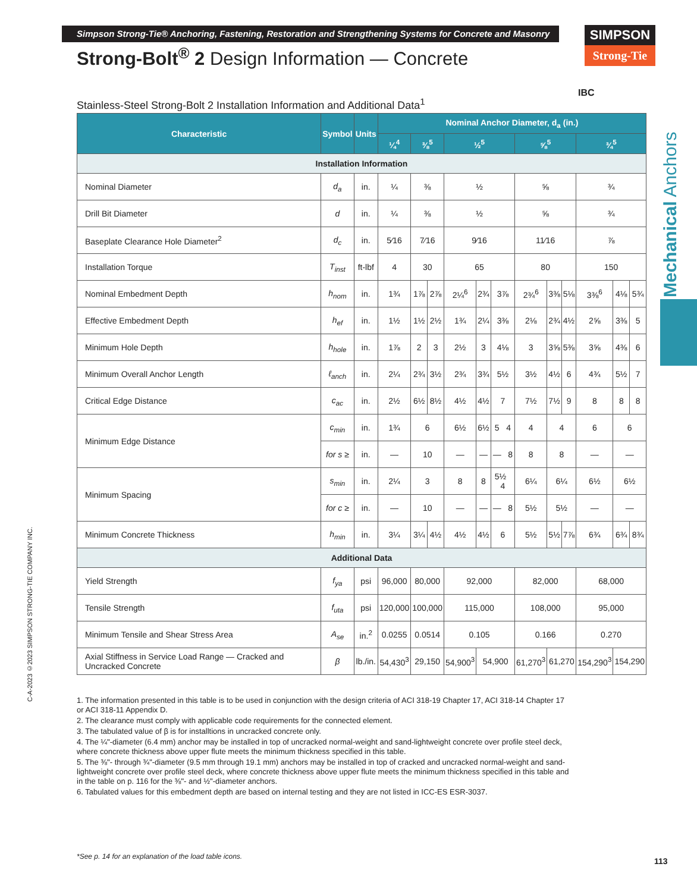Simpson Strong-Tie® Anchoring, Fastening, Restoration and Strengthening Systems for Concrete and Masonry
Strong-Bolt<sup>®</sup> 2 Design Information — Concrete
SIMPSON
Strong-Tie
Mechanical Anchors
C-A-2023 ©2023 SIMPSON STRONG-TIE COMPANY INC.
IBC
Stainless-Steel Strong-Bolt 2 Installation Information and Additional Data<sup>1</sup>
| Characteristic | Symbol | Units | Nominal Anchor Diameter, d<sub>a</sub> (in.) | | | | | | | | | | | |
| --- | --- | --- | --- | --- | --- | --- | --- | --- | --- | --- | --- | --- | --- | --- |
| | | | ¼<sup>4</sup> | ⅜<sup>5</sup> | | ½<sup>5</sup> | | | ⅝<sup>5</sup> | | | ¾<sup>5</sup> | | |
| Installation Information | | | | | | | | | | | | | | |
| Nominal Diameter | d<sub>a</sub> | in. | ¼ | ⅜ | | ½ | | | ⅝ | | | ¾ | | |
| Drill Bit Diameter | d | in. | ¼ | ⅜ | | ½ | | | ⅝ | | | ¾ | | |
| Baseplate Clearance Hole Diameter<sup>2</sup> | d<sub>c</sub> | in. | 5⁄16 | 7⁄16 | | 9⁄16 | | | 11⁄16 | | | ⅞ | | |
| Installation Torque | T<sub>inst</sub> | ft-lbf | 4 | 30 | | 65 | | | 80 | | | 150 | | |
| Nominal Embedment Depth | h<sub>nom</sub> | in. | 1¾ | 1⅞ | 2⅞ | 2¼<sup>6</sup> | 2¾ | 3⅞ | 2¾<sup>6</sup> | 3⅜ | 5⅛ | 3⅜<sup>6</sup> | 4⅛ | 5¾ |
| Effective Embedment Depth | h<sub>ef</sub> | in. | 1½ | 1½ | 2½ | 1¾ | 2¼ | 3⅜ | 2⅛ | 2¾ | 4½ | 2⅝ | 3⅜ | 5 |
| Minimum Hole Depth | h<sub>hole</sub> | in. | 1⅞ | 2 | 3 | 2½ | 3 | 4⅛ | 3 | 3⅝ | 5⅜ | 3⅝ | 4⅜ | 6 |
| Minimum Overall Anchor Length | ℓ<sub>anch</sub> | in. | 2¼ | 2¾ | 3½ | 2¾ | 3¾ | 5½ | 3½ | 4½ | 6 | 4¾ | 5½ | 7 |
| Critical Edge Distance | c<sub>ac</sub> | in. | 2½ | 6½ | 8½ | 4½ | 4½ | 7 | 7½ | 7½ | 9 | 8 | 8 | 8 |
| Minimum Edge Distance | c<sub>min</sub> | in. | 1¾ | 6 | | 6½ | 6½ | 5 4 | 4 | 4 | | 6 | 6 | |
| | for s ≥ | in. | — | 10 | | — | — | — 8 | 8 | 8 | | — | — | |
| Minimum Spacing | s<sub>min</sub> | in. | 2¼ | 3 | | 8 | 8 | 5½ 4 | 6¼ | 6¼ | | 6½ | 6½ | |
| | for c ≥ | in. | — | 10 | | — | — | — 8 | 5½ | 5½ | | — | — | |
| Minimum Concrete Thickness | h<sub>min</sub> | in. | 3¼ | 3¼ | 4½ | 4½ | 4½ | 6 | 5½ | 5½ | 7⅞ | 6¾ | 6¾ | 8¾ |
| Additional Data | | | | | | | | | | | | | | |
| Yield Strength | f<sub>ya</sub> | psi | 96,000 | 80,000 | | 92,000 | | | 82,000 | | | 68,000 | | |
| Tensile Strength | f<sub>uta</sub> | psi | 120,000 | 100,000 | | 115,000 | | | 108,000 | | | 95,000 | | |
| Minimum Tensile and Shear Stress Area | A<sub>se</sub> | in.<sup>2</sup> | 0.0255 | 0.0514 | | 0.105 | | | 0.166 | | | 0.270 | | |
| Axial Stiffness in Service Load Range — Cracked and Uncracked Concrete | β | lb./in. | 54,430<sup>3</sup> | 29,150 | | 54,900<sup>3</sup> | 54,900 | | 61,270<sup>3</sup> | 61,270 | | 154,290<sup>3</sup> | 154,290 | |
1. The information presented in this table is to be used in conjunction with the design criteria of ACI 318-19 Chapter 17, ACI 318-14 Chapter 17 or ACI 318-11 Appendix D.
2. The clearance must comply with applicable code requirements for the connected element.
3. The tabulated value of β is for installtions in uncracked concrete only.
4. The ¼"-diameter (6.4 mm) anchor may be installed in top of uncracked normal-weight and sand-lightweight concrete over profile steel deck, where concrete thickness above upper flute meets the minimum thickness specified in this table.
5. The ⅜"- through ¾"-diameter (9.5 mm through 19.1 mm) anchors may be installed in top of cracked and uncracked normal-weight and sand-lightweight concrete over profile steel deck, where concrete thickness above upper flute meets the minimum thickness specified in this table and in the table on p. 116 for the ⅜"- and ½"-diameter anchors.
6. Tabulated values for this embedment depth are based on internal testing and they are not listed in ICC-ES ESR-3037.
*See p. 14 for an explanation of the load table icons.
113